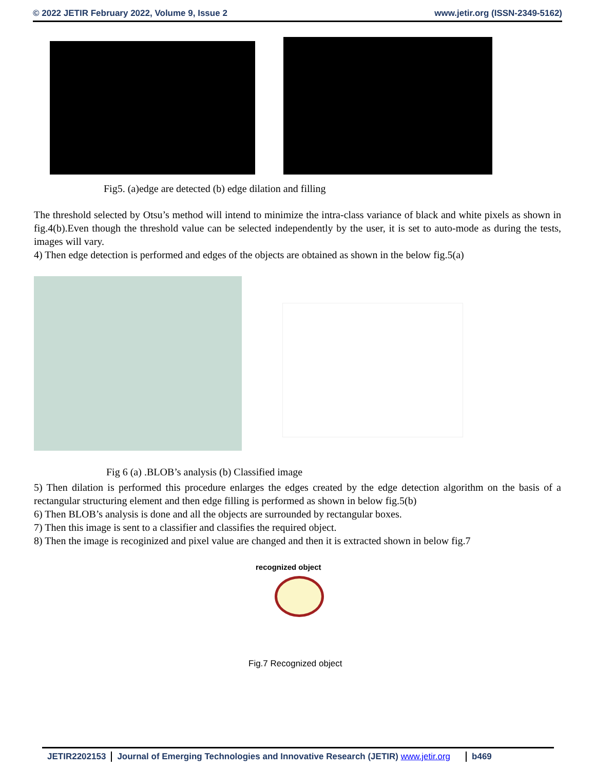© 2022 JETIR February 2022, Volume 9, Issue 2 www.jetir.org (ISSN-2349-5162)
Fig5. (a)edge are detected (b) edge dilation and filling
The threshold selected by Otsu’s method will intend to minimize the intra-class variance of black and white pixels as shown in fig.4(b).Even though the threshold value can be selected independently by the user, it is set to auto-mode as during the tests, images will vary.
4) Then edge detection is performed and edges of the objects are obtained as shown in the below fig.5(a)
Fig 6 (a) .BLOB’s analysis (b) Classified image
5) Then dilation is performed this procedure enlarges the edges created by the edge detection algorithm on the basis of a rectangular structuring element and then edge filling is performed as shown in below fig.5(b)
6) Then BLOB’s analysis is done and all the objects are surrounded by rectangular boxes.
7) Then this image is sent to a classifier and classifies the required object.
8) Then the image is recoginized and pixel value are changed and then it is extracted shown in below fig.7
recognized object
Fig.7 Recognized object
JETIR2202153 Journal of Emerging Technologies and Innovative Research (JETIR) www.jetir.org b469